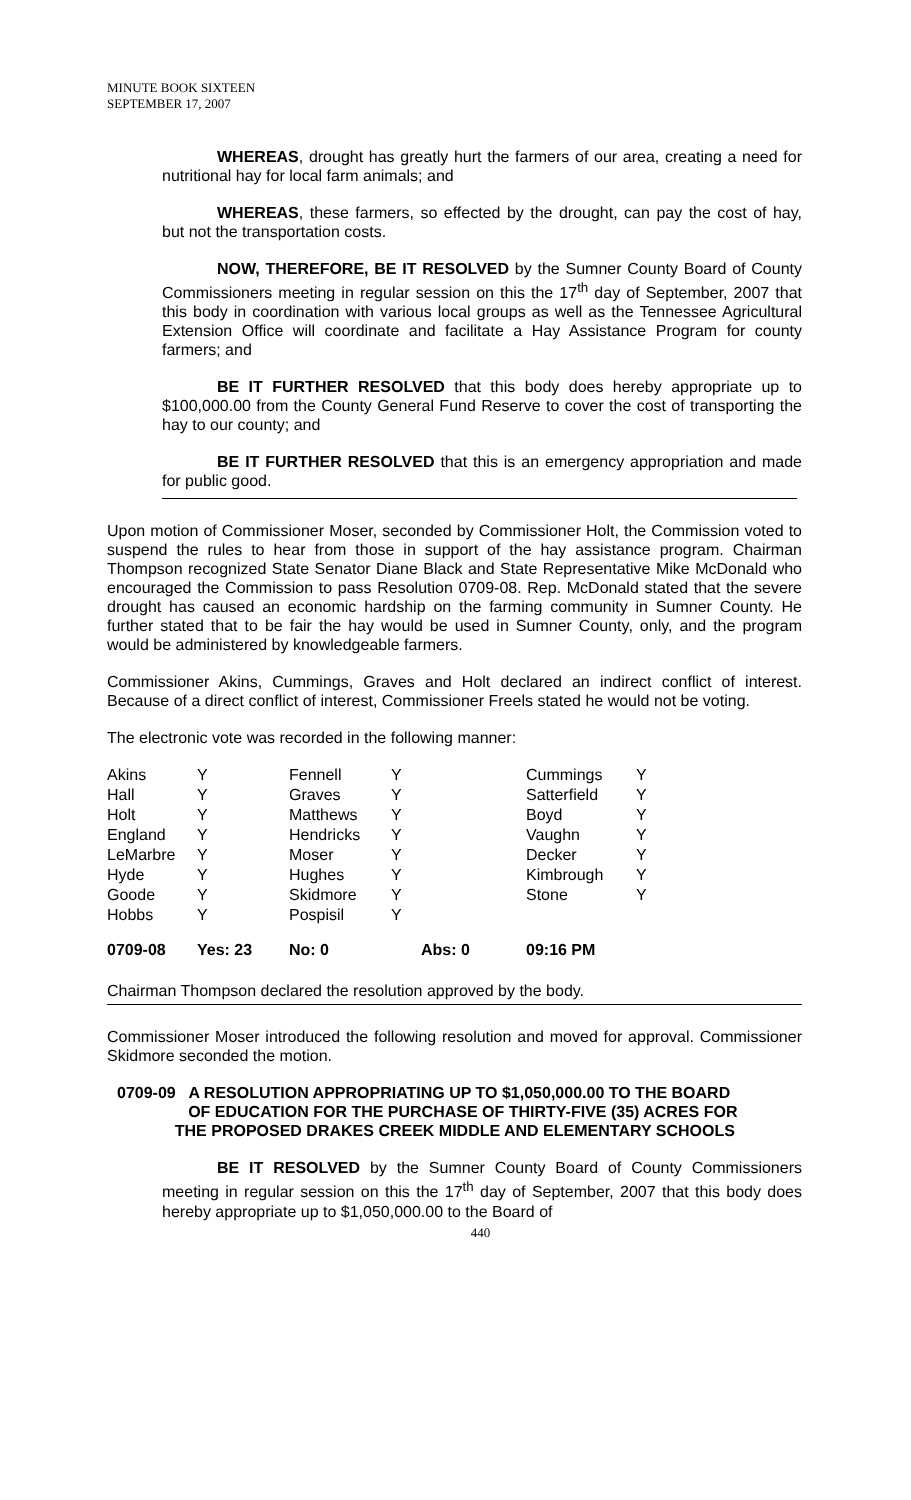MINUTE BOOK SIXTEEN
SEPTEMBER 17, 2007
WHEREAS, drought has greatly hurt the farmers of our area, creating a need for nutritional hay for local farm animals; and
WHEREAS, these farmers, so effected by the drought, can pay the cost of hay, but not the transportation costs.
NOW, THEREFORE, BE IT RESOLVED by the Sumner County Board of County Commissioners meeting in regular session on this the 17<sup>th</sup> day of September, 2007 that this body in coordination with various local groups as well as the Tennessee Agricultural Extension Office will coordinate and facilitate a Hay Assistance Program for county farmers; and
BE IT FURTHER RESOLVED that this body does hereby appropriate up to $100,000.00 from the County General Fund Reserve to cover the cost of transporting the hay to our county; and
BE IT FURTHER RESOLVED that this is an emergency appropriation and made for public good.
Upon motion of Commissioner Moser, seconded by Commissioner Holt, the Commission voted to suspend the rules to hear from those in support of the hay assistance program. Chairman Thompson recognized State Senator Diane Black and State Representative Mike McDonald who encouraged the Commission to pass Resolution 0709-08. Rep. McDonald stated that the severe drought has caused an economic hardship on the farming community in Sumner County. He further stated that to be fair the hay would be used in Sumner County, only, and the program would be administered by knowledgeable farmers.
Commissioner Akins, Cummings, Graves and Holt declared an indirect conflict of interest. Because of a direct conflict of interest, Commissioner Freels stated he would not be voting.
The electronic vote was recorded in the following manner:
| Akins | Y | Fennell | Y | Cummings | Y |
| Hall | Y | Graves | Y | Satterfield | Y |
| Holt | Y | Matthews | Y | Boyd | Y |
| England | Y | Hendricks | Y | Vaughn | Y |
| LeMarbre | Y | Moser | Y | Decker | Y |
| Hyde | Y | Hughes | Y | Kimbrough | Y |
| Goode | Y | Skidmore | Y | Stone | Y |
| Hobbs | Y | Pospisil | Y | | |
| 0709-08 | Yes: 23 | No: 0 | Abs: 0 | 09:16 PM | |
Chairman Thompson declared the resolution approved by the body.
Commissioner Moser introduced the following resolution and moved for approval. Commissioner Skidmore seconded the motion.
0709-09 A RESOLUTION APPROPRIATING UP TO $1,050,000.00 TO THE BOARD
OF EDUCATION FOR THE PURCHASE OF THIRTY-FIVE (35) ACRES FOR
THE PROPOSED DRAKES CREEK MIDDLE AND ELEMENTARY SCHOOLS
BE IT RESOLVED by the Sumner County Board of County Commissioners meeting in regular session on this the 17<sup>th</sup> day of September, 2007 that this body does hereby appropriate up to $1,050,000.00 to the Board of
440